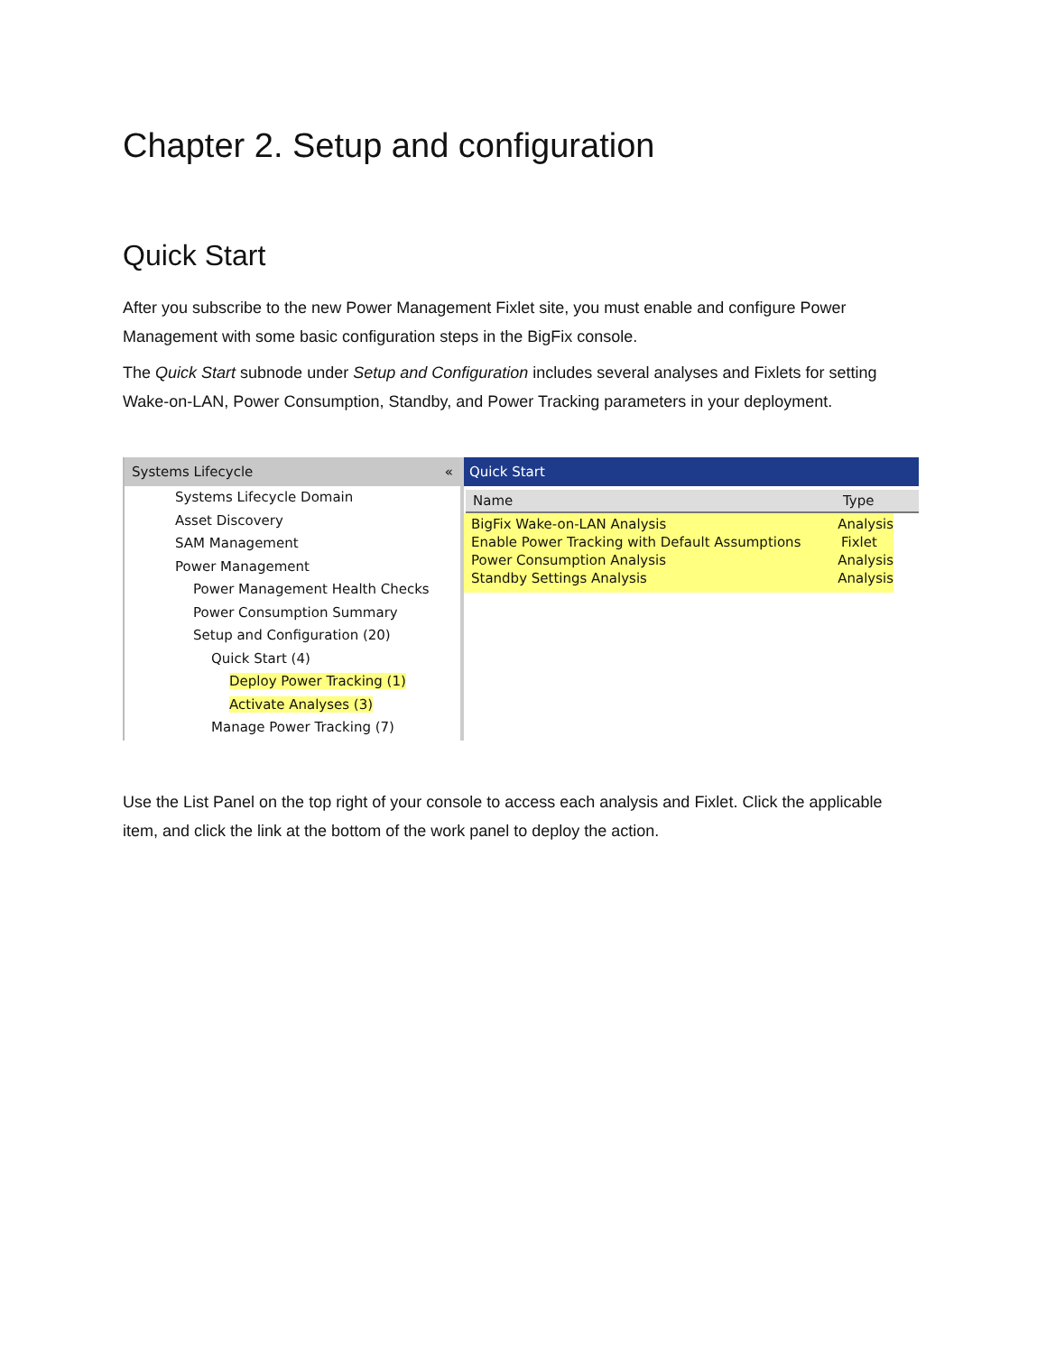Chapter 2. Setup and configuration
Quick Start
After you subscribe to the new Power Management Fixlet site, you must enable and configure Power Management with some basic configuration steps in the BigFix console.
The Quick Start subnode under Setup and Configuration includes several analyses and Fixlets for setting Wake-on-LAN, Power Consumption, Standby, and Power Tracking parameters in your deployment.
Systems Lifecycle «
Systems Lifecycle Domain
Asset Discovery
SAM Management
Power Management
Power Management Health Checks
Power Consumption Summary
Setup and Configuration (20)
Quick Start (4)
Deploy Power Tracking (1)
Activate Analyses (3)
Manage Power Tracking (7)
Quick Start
Name Type
BigFix Wake-on-LAN Analysis Analysis
Enable Power Tracking with Default Assumptions Fixlet
Power Consumption Analysis Analysis
Standby Settings Analysis Analysis
Use the List Panel on the top right of your console to access each analysis and Fixlet. Click the applicable item, and click the link at the bottom of the work panel to deploy the action.